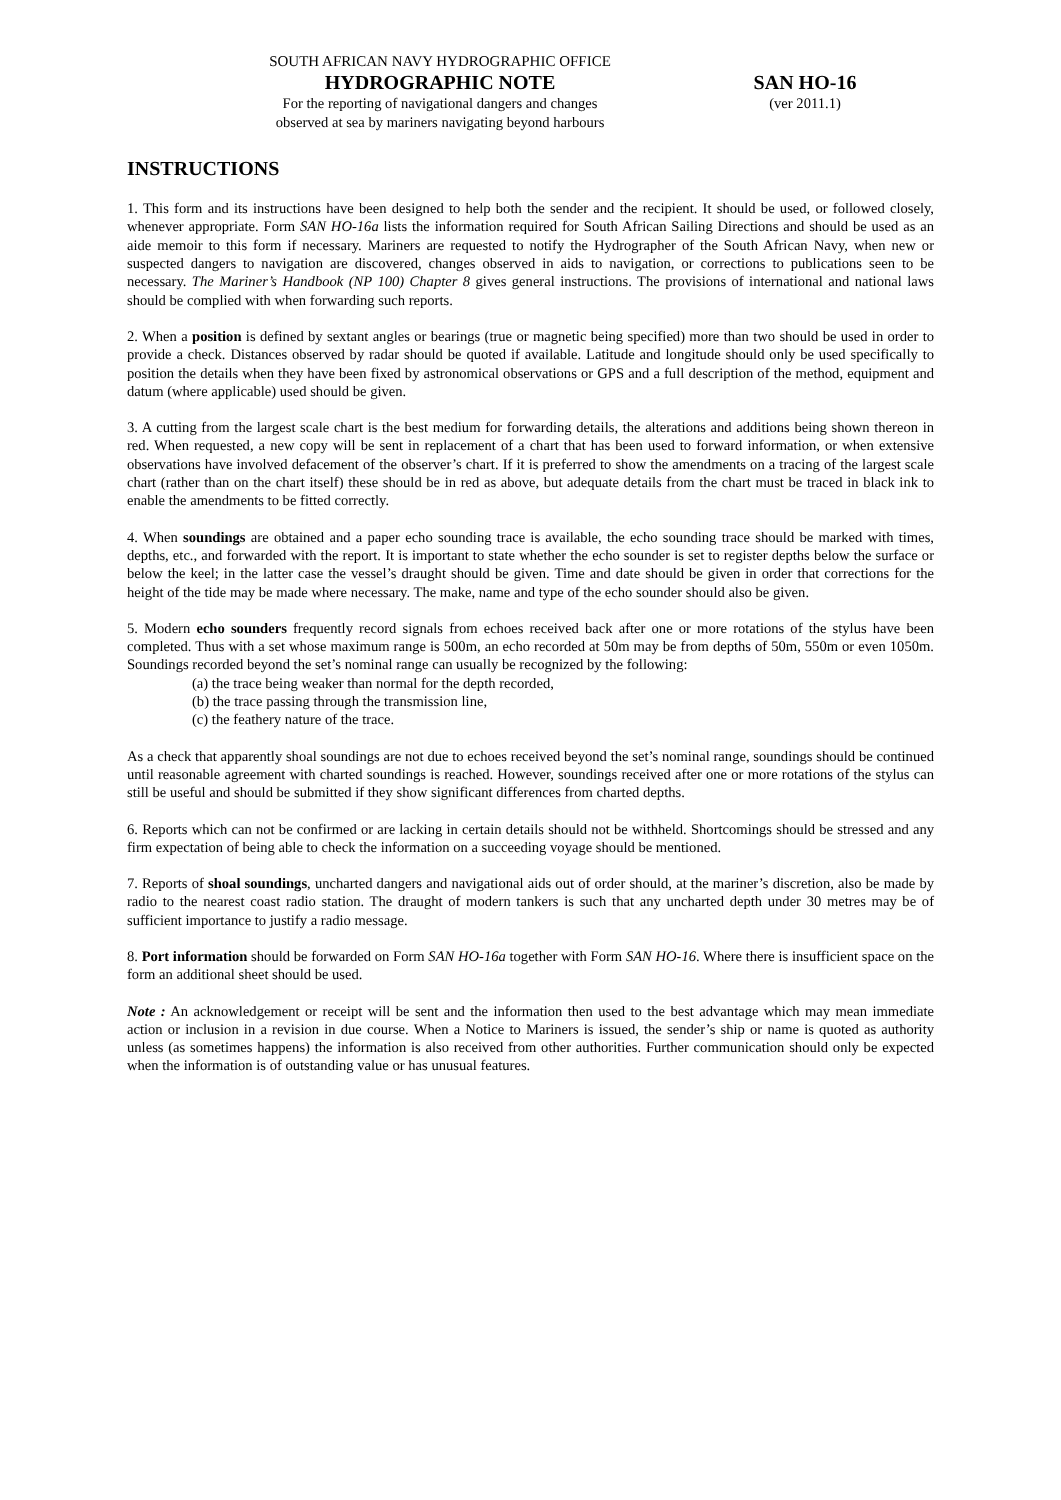SOUTH AFRICAN NAVY HYDROGRAPHIC OFFICE
HYDROGRAPHIC NOTE SAN HO-16
For the reporting of navigational dangers and changes
observed at sea by mariners navigating beyond harbours
(ver 2011.1)
INSTRUCTIONS
1. This form and its instructions have been designed to help both the sender and the recipient. It should be used, or followed closely, whenever appropriate. Form SAN HO-16a lists the information required for South African Sailing Directions and should be used as an aide memoir to this form if necessary. Mariners are requested to notify the Hydrographer of the South African Navy, when new or suspected dangers to navigation are discovered, changes observed in aids to navigation, or corrections to publications seen to be necessary. The Mariner’s Handbook (NP 100) Chapter 8 gives general instructions. The provisions of international and national laws should be complied with when forwarding such reports.
2. When a position is defined by sextant angles or bearings (true or magnetic being specified) more than two should be used in order to provide a check. Distances observed by radar should be quoted if available. Latitude and longitude should only be used specifically to position the details when they have been fixed by astronomical observations or GPS and a full description of the method, equipment and datum (where applicable) used should be given.
3. A cutting from the largest scale chart is the best medium for forwarding details, the alterations and additions being shown thereon in red. When requested, a new copy will be sent in replacement of a chart that has been used to forward information, or when extensive observations have involved defacement of the observer’s chart. If it is preferred to show the amendments on a tracing of the largest scale chart (rather than on the chart itself) these should be in red as above, but adequate details from the chart must be traced in black ink to enable the amendments to be fitted correctly.
4. When soundings are obtained and a paper echo sounding trace is available, the echo sounding trace should be marked with times, depths, etc., and forwarded with the report. It is important to state whether the echo sounder is set to register depths below the surface or below the keel; in the latter case the vessel’s draught should be given. Time and date should be given in order that corrections for the height of the tide may be made where necessary. The make, name and type of the echo sounder should also be given.
5. Modern echo sounders frequently record signals from echoes received back after one or more rotations of the stylus have been completed. Thus with a set whose maximum range is 500m, an echo recorded at 50m may be from depths of 50m, 550m or even 1050m. Soundings recorded beyond the set’s nominal range can usually be recognized by the following:
(a) the trace being weaker than normal for the depth recorded,
(b) the trace passing through the transmission line,
(c) the feathery nature of the trace.
As a check that apparently shoal soundings are not due to echoes received beyond the set’s nominal range, soundings should be continued until reasonable agreement with charted soundings is reached. However, soundings received after one or more rotations of the stylus can still be useful and should be submitted if they show significant differences from charted depths.
6. Reports which can not be confirmed or are lacking in certain details should not be withheld. Shortcomings should be stressed and any firm expectation of being able to check the information on a succeeding voyage should be mentioned.
7. Reports of shoal soundings, uncharted dangers and navigational aids out of order should, at the mariner’s discretion, also be made by radio to the nearest coast radio station. The draught of modern tankers is such that any uncharted depth under 30 metres may be of sufficient importance to justify a radio message.
8. Port information should be forwarded on Form SAN HO-16a together with Form SAN HO-16. Where there is insufficient space on the form an additional sheet should be used.
Note : An acknowledgement or receipt will be sent and the information then used to the best advantage which may mean immediate action or inclusion in a revision in due course. When a Notice to Mariners is issued, the sender’s ship or name is quoted as authority unless (as sometimes happens) the information is also received from other authorities. Further communication should only be expected when the information is of outstanding value or has unusual features.